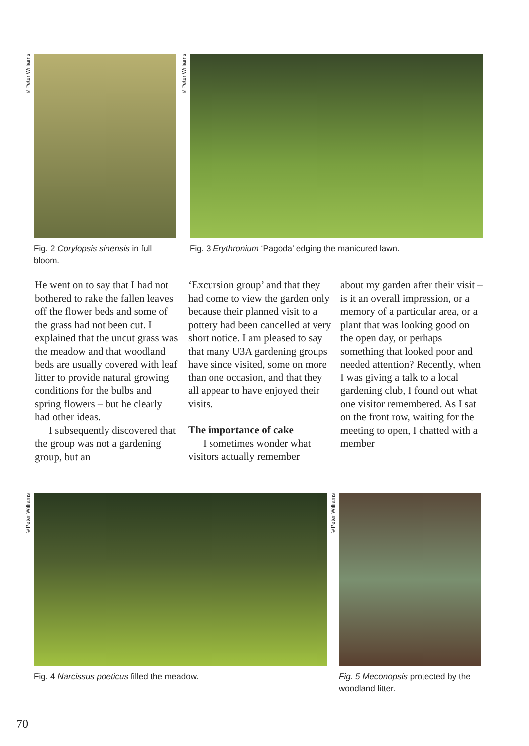©Peter Williams
Fig. 2 Corylopsis sinensis in full bloom.
©Peter Williams
Fig. 3 Erythronium ‘Pagoda’ edging the manicured lawn.
He went on to say that I had not bothered to rake the fallen leaves off the flower beds and some of the grass had not been cut. I explained that the uncut grass was the meadow and that woodland beds are usually covered with leaf litter to provide natural growing conditions for the bulbs and spring flowers – but he clearly had other ideas.
I subsequently discovered that the group was not a gardening group, but an
‘Excursion group’ and that they had come to view the garden only because their planned visit to a pottery had been cancelled at very short notice. I am pleased to say that many U3A gardening groups have since visited, some on more than one occasion, and that they all appear to have enjoyed their visits.
The importance of cake
I sometimes wonder what visitors actually remember
about my garden after their visit – is it an overall impression, or a memory of a particular area, or a plant that was looking good on the open day, or perhaps something that looked poor and needed attention? Recently, when I was giving a talk to a local gardening club, I found out what one visitor remembered. As I sat on the front row, waiting for the meeting to open, I chatted with a member
©Peter Williams
Fig. 4 Narcissus poeticus filled the meadow.
©Peter Williams
Fig. 5 Meconopsis protected by the woodland litter.
70